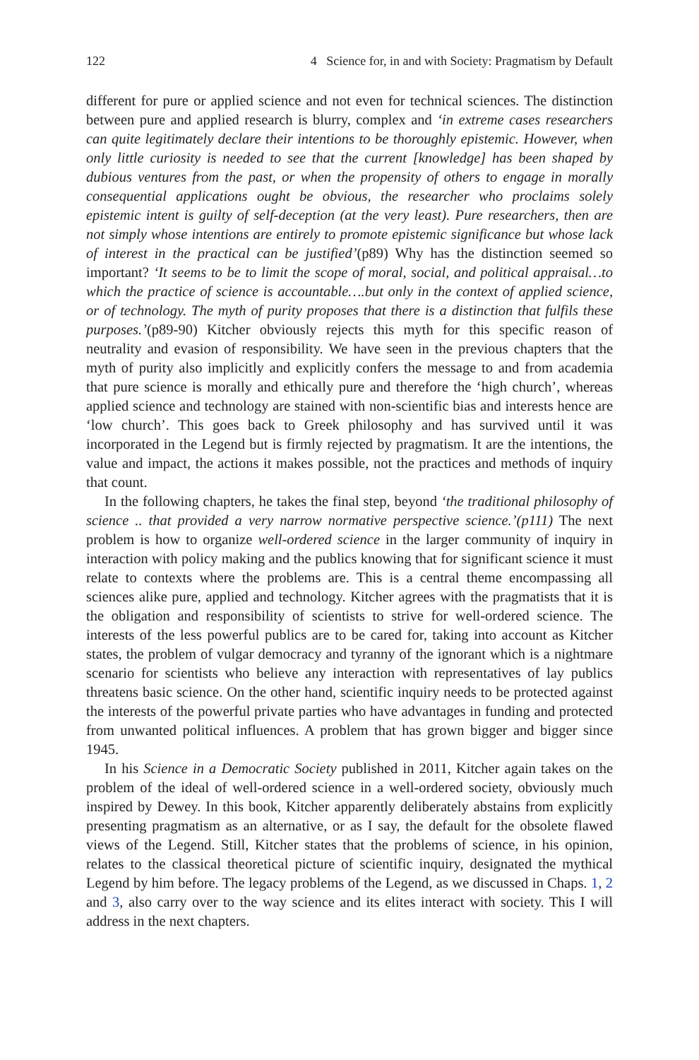122 4 Science for, in and with Society: Pragmatism by Default
different for pure or applied science and not even for technical sciences. The distinction between pure and applied research is blurry, complex and ‘in extreme cases researchers can quite legitimately declare their intentions to be thoroughly epistemic. However, when only little curiosity is needed to see that the current [knowledge] has been shaped by dubious ventures from the past, or when the propensity of others to engage in morally consequential applications ought be obvious, the researcher who proclaims solely epistemic intent is guilty of self-deception (at the very least). Pure researchers, then are not simply whose intentions are entirely to promote epistemic significance but whose lack of interest in the practical can be justified’(p89) Why has the distinction seemed so important? ‘It seems to be to limit the scope of moral, social, and political appraisal…to which the practice of science is accountable….but only in the context of applied science, or of technology. The myth of purity proposes that there is a distinction that fulfils these purposes.’(p89-90) Kitcher obviously rejects this myth for this specific reason of neutrality and evasion of responsibility. We have seen in the previous chapters that the myth of purity also implicitly and explicitly confers the message to and from academia that pure science is morally and ethically pure and therefore the ‘high church’, whereas applied science and technology are stained with non-scientific bias and interests hence are ‘low church’. This goes back to Greek philosophy and has survived until it was incorporated in the Legend but is firmly rejected by pragmatism. It are the intentions, the value and impact, the actions it makes possible, not the practices and methods of inquiry that count.
In the following chapters, he takes the final step, beyond ‘the traditional philosophy of science .. that provided a very narrow normative perspective science.’(p111) The next problem is how to organize well-ordered science in the larger community of inquiry in interaction with policy making and the publics knowing that for significant science it must relate to contexts where the problems are. This is a central theme encompassing all sciences alike pure, applied and technology. Kitcher agrees with the pragmatists that it is the obligation and responsibility of scientists to strive for well-ordered science. The interests of the less powerful publics are to be cared for, taking into account as Kitcher states, the problem of vulgar democracy and tyranny of the ignorant which is a nightmare scenario for scientists who believe any interaction with representatives of lay publics threatens basic science. On the other hand, scientific inquiry needs to be protected against the interests of the powerful private parties who have advantages in funding and protected from unwanted political influences. A problem that has grown bigger and bigger since 1945.
In his Science in a Democratic Society published in 2011, Kitcher again takes on the problem of the ideal of well-ordered science in a well-ordered society, obviously much inspired by Dewey. In this book, Kitcher apparently deliberately abstains from explicitly presenting pragmatism as an alternative, or as I say, the default for the obsolete flawed views of the Legend. Still, Kitcher states that the problems of science, in his opinion, relates to the classical theoretical picture of scientific inquiry, designated the mythical Legend by him before. The legacy problems of the Legend, as we discussed in Chaps. 1, 2 and 3, also carry over to the way science and its elites interact with society. This I will address in the next chapters.